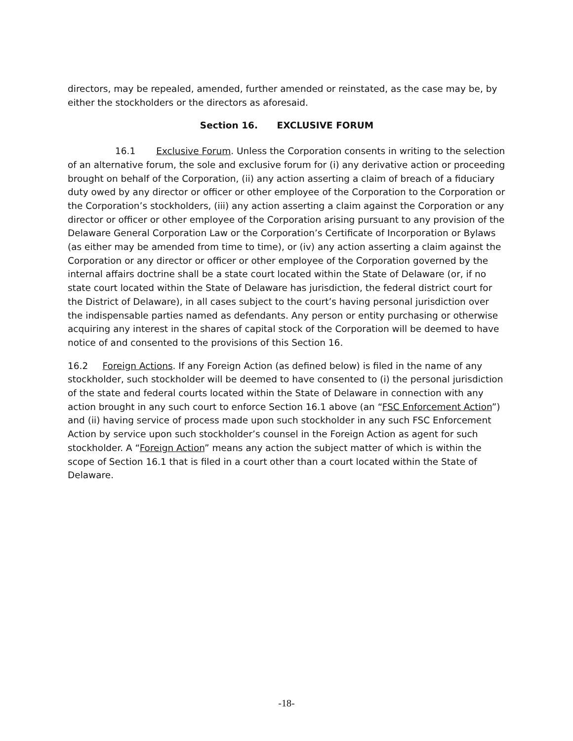directors, may be repealed, amended, further amended or reinstated, as the case may be, by either the stockholders or the directors as aforesaid.
Section 16. EXCLUSIVE FORUM
16.1 Exclusive Forum. Unless the Corporation consents in writing to the selection of an alternative forum, the sole and exclusive forum for (i) any derivative action or proceeding brought on behalf of the Corporation, (ii) any action asserting a claim of breach of a fiduciary duty owed by any director or officer or other employee of the Corporation to the Corporation or the Corporation’s stockholders, (iii) any action asserting a claim against the Corporation or any director or officer or other employee of the Corporation arising pursuant to any provision of the Delaware General Corporation Law or the Corporation’s Certificate of Incorporation or Bylaws (as either may be amended from time to time), or (iv) any action asserting a claim against the Corporation or any director or officer or other employee of the Corporation governed by the internal affairs doctrine shall be a state court located within the State of Delaware (or, if no state court located within the State of Delaware has jurisdiction, the federal district court for the District of Delaware), in all cases subject to the court’s having personal jurisdiction over the indispensable parties named as defendants. Any person or entity purchasing or otherwise acquiring any interest in the shares of capital stock of the Corporation will be deemed to have notice of and consented to the provisions of this Section 16.
16.2 Foreign Actions. If any Foreign Action (as defined below) is filed in the name of any stockholder, such stockholder will be deemed to have consented to (i) the personal jurisdiction of the state and federal courts located within the State of Delaware in connection with any action brought in any such court to enforce Section 16.1 above (an “FSC Enforcement Action”) and (ii) having service of process made upon such stockholder in any such FSC Enforcement Action by service upon such stockholder’s counsel in the Foreign Action as agent for such stockholder. A “Foreign Action” means any action the subject matter of which is within the scope of Section 16.1 that is filed in a court other than a court located within the State of Delaware.
-18-